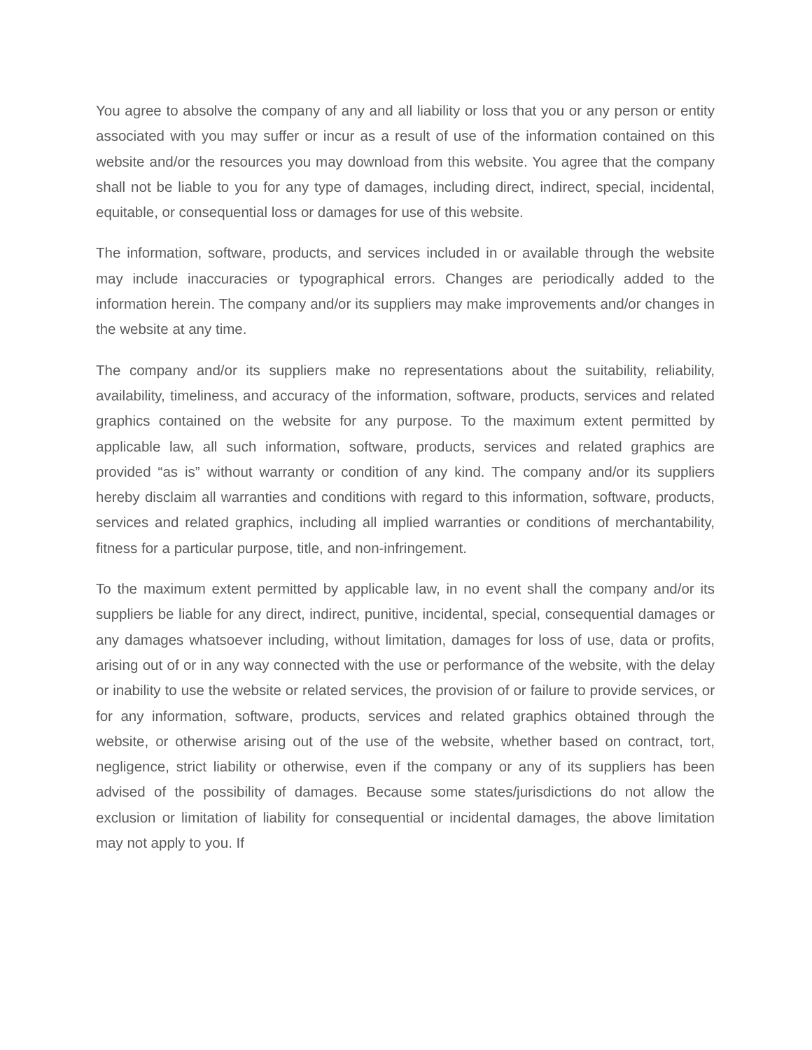You agree to absolve the company of any and all liability or loss that you or any person or entity associated with you may suffer or incur as a result of use of the information contained on this website and/or the resources you may download from this website. You agree that the company shall not be liable to you for any type of damages, including direct, indirect, special, incidental, equitable, or consequential loss or damages for use of this website.
The information, software, products, and services included in or available through the website may include inaccuracies or typographical errors. Changes are periodically added to the information herein. The company and/or its suppliers may make improvements and/or changes in the website at any time.
The company and/or its suppliers make no representations about the suitability, reliability, availability, timeliness, and accuracy of the information, software, products, services and related graphics contained on the website for any purpose. To the maximum extent permitted by applicable law, all such information, software, products, services and related graphics are provided “as is” without warranty or condition of any kind. The company and/or its suppliers hereby disclaim all warranties and conditions with regard to this information, software, products, services and related graphics, including all implied warranties or conditions of merchantability, fitness for a particular purpose, title, and non-infringement.
To the maximum extent permitted by applicable law, in no event shall the company and/or its suppliers be liable for any direct, indirect, punitive, incidental, special, consequential damages or any damages whatsoever including, without limitation, damages for loss of use, data or profits, arising out of or in any way connected with the use or performance of the website, with the delay or inability to use the website or related services, the provision of or failure to provide services, or for any information, software, products, services and related graphics obtained through the website, or otherwise arising out of the use of the website, whether based on contract, tort, negligence, strict liability or otherwise, even if the company or any of its suppliers has been advised of the possibility of damages. Because some states/jurisdictions do not allow the exclusion or limitation of liability for consequential or incidental damages, the above limitation may not apply to you. If